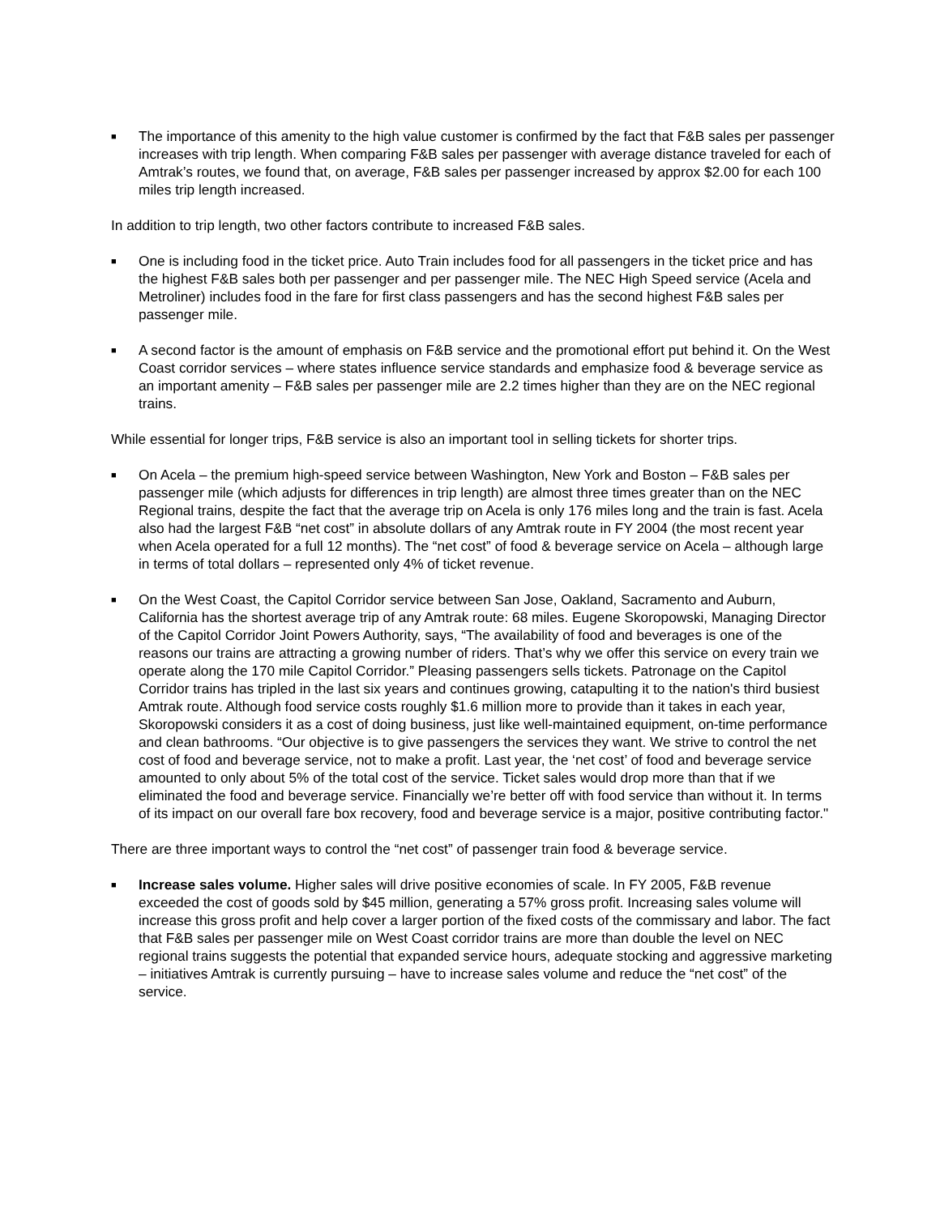■
The importance of this amenity to the high value customer is confirmed by the fact that F&B sales per passenger increases with trip length. When comparing F&B sales per passenger with average distance traveled for each of Amtrak’s routes, we found that, on average, F&B sales per passenger increased by approx $2.00 for each 100 miles trip length increased.
In addition to trip length, two other factors contribute to increased F&B sales.
■
One is including food in the ticket price. Auto Train includes food for all passengers in the ticket price and has the highest F&B sales both per passenger and per passenger mile. The NEC High Speed service (Acela and Metroliner) includes food in the fare for first class passengers and has the second highest F&B sales per passenger mile.
■
A second factor is the amount of emphasis on F&B service and the promotional effort put behind it. On the West Coast corridor services – where states influence service standards and emphasize food & beverage service as an important amenity – F&B sales per passenger mile are 2.2 times higher than they are on the NEC regional trains.
While essential for longer trips, F&B service is also an important tool in selling tickets for shorter trips.
■
On Acela – the premium high-speed service between Washington, New York and Boston – F&B sales per passenger mile (which adjusts for differences in trip length) are almost three times greater than on the NEC Regional trains, despite the fact that the average trip on Acela is only 176 miles long and the train is fast. Acela also had the largest F&B “net cost” in absolute dollars of any Amtrak route in FY 2004 (the most recent year when Acela operated for a full 12 months). The “net cost” of food & beverage service on Acela – although large in terms of total dollars – represented only 4% of ticket revenue.
■
On the West Coast, the Capitol Corridor service between San Jose, Oakland, Sacramento and Auburn, California has the shortest average trip of any Amtrak route: 68 miles. Eugene Skoropowski, Managing Director of the Capitol Corridor Joint Powers Authority, says, “The availability of food and beverages is one of the reasons our trains are attracting a growing number of riders. That’s why we offer this service on every train we operate along the 170 mile Capitol Corridor.” Pleasing passengers sells tickets. Patronage on the Capitol Corridor trains has tripled in the last six years and continues growing, catapulting it to the nation's third busiest Amtrak route. Although food service costs roughly $1.6 million more to provide than it takes in each year, Skoropowski considers it as a cost of doing business, just like well-maintained equipment, on-time performance and clean bathrooms. “Our objective is to give passengers the services they want. We strive to control the net cost of food and beverage service, not to make a profit. Last year, the ‘net cost’ of food and beverage service amounted to only about 5% of the total cost of the service. Ticket sales would drop more than that if we eliminated the food and beverage service. Financially we’re better off with food service than without it. In terms of its impact on our overall fare box recovery, food and beverage service is a major, positive contributing factor."
There are three important ways to control the “net cost” of passenger train food & beverage service.
■
Increase sales volume. Higher sales will drive positive economies of scale. In FY 2005, F&B revenue exceeded the cost of goods sold by $45 million, generating a 57% gross profit. Increasing sales volume will increase this gross profit and help cover a larger portion of the fixed costs of the commissary and labor. The fact that F&B sales per passenger mile on West Coast corridor trains are more than double the level on NEC regional trains suggests the potential that expanded service hours, adequate stocking and aggressive marketing – initiatives Amtrak is currently pursuing – have to increase sales volume and reduce the “net cost” of the service.